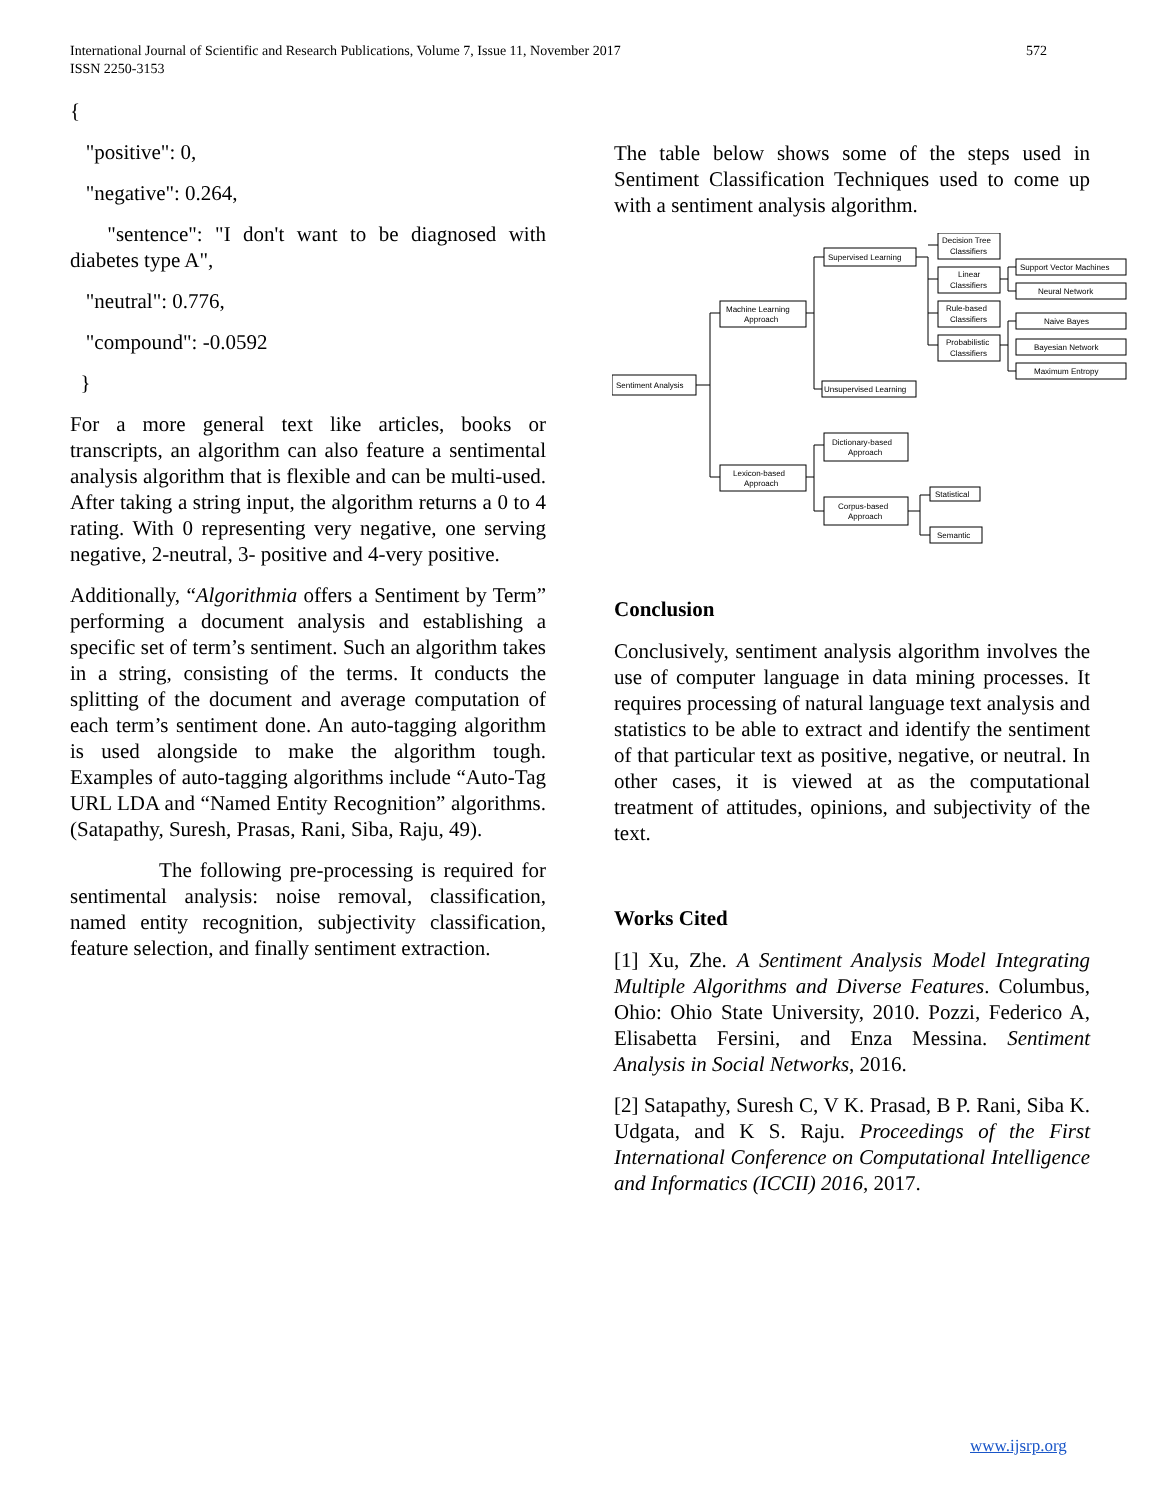International Journal of Scientific and Research Publications, Volume 7, Issue 11, November 2017
ISSN 2250-3153
572
{
"positive": 0,
"negative": 0.264,
"sentence": "I don't want to be diagnosed with diabetes type A",
"neutral": 0.776,
"compound": -0.0592
}
For a more general text like articles, books or transcripts, an algorithm can also feature a sentimental analysis algorithm that is flexible and can be multi-used. After taking a string input, the algorithm returns a 0 to 4 rating. With 0 representing very negative, one serving negative, 2-neutral, 3- positive and 4-very positive.
Additionally, “Algorithmia offers a Sentiment by Term” performing a document analysis and establishing a specific set of term’s sentiment. Such an algorithm takes in a string, consisting of the terms. It conducts the splitting of the document and average computation of each term’s sentiment done. An auto-tagging algorithm is used alongside to make the algorithm tough. Examples of auto-tagging algorithms include “Auto-Tag URL LDA and “Named Entity Recognition” algorithms. (Satapathy, Suresh, Prasas, Rani, Siba, Raju, 49).
The following pre-processing is required for sentimental analysis: noise removal, classification, named entity recognition, subjectivity classification, feature selection, and finally sentiment extraction.
The table below shows some of the steps used in Sentiment Classification Techniques used to come up with a sentiment analysis algorithm.
Sentiment Analysis
Machine Learning
Approach
Lexicon-based
Approach
Supervised Learning
Unsupervised Learning
Dictionary-based
Approach
Corpus-based
Approach
Decision Tree
Classifiers
Linear
Classifiers
Rule-based
Classifiers
Probabilistic
Classifiers
Support Vector Machines
Neural Network
Naive Bayes
Bayesian Network
Maximum Entropy
Statistical
Semantic
Conclusion
Conclusively, sentiment analysis algorithm involves the use of computer language in data mining processes. It requires processing of natural language text analysis and statistics to be able to extract and identify the sentiment of that particular text as positive, negative, or neutral. In other cases, it is viewed at as the computational treatment of attitudes, opinions, and subjectivity of the text.
Works Cited
[1] Xu, Zhe. A Sentiment Analysis Model Integrating Multiple Algorithms and Diverse Features. Columbus, Ohio: Ohio State University, 2010. Pozzi, Federico A, Elisabetta Fersini, and Enza Messina. Sentiment Analysis in Social Networks, 2016.
[2] Satapathy, Suresh C, V K. Prasad, B P. Rani, Siba K. Udgata, and K S. Raju. Proceedings of the First International Conference on Computational Intelligence and Informatics (ICCII) 2016, 2017.
www.ijsrp.org